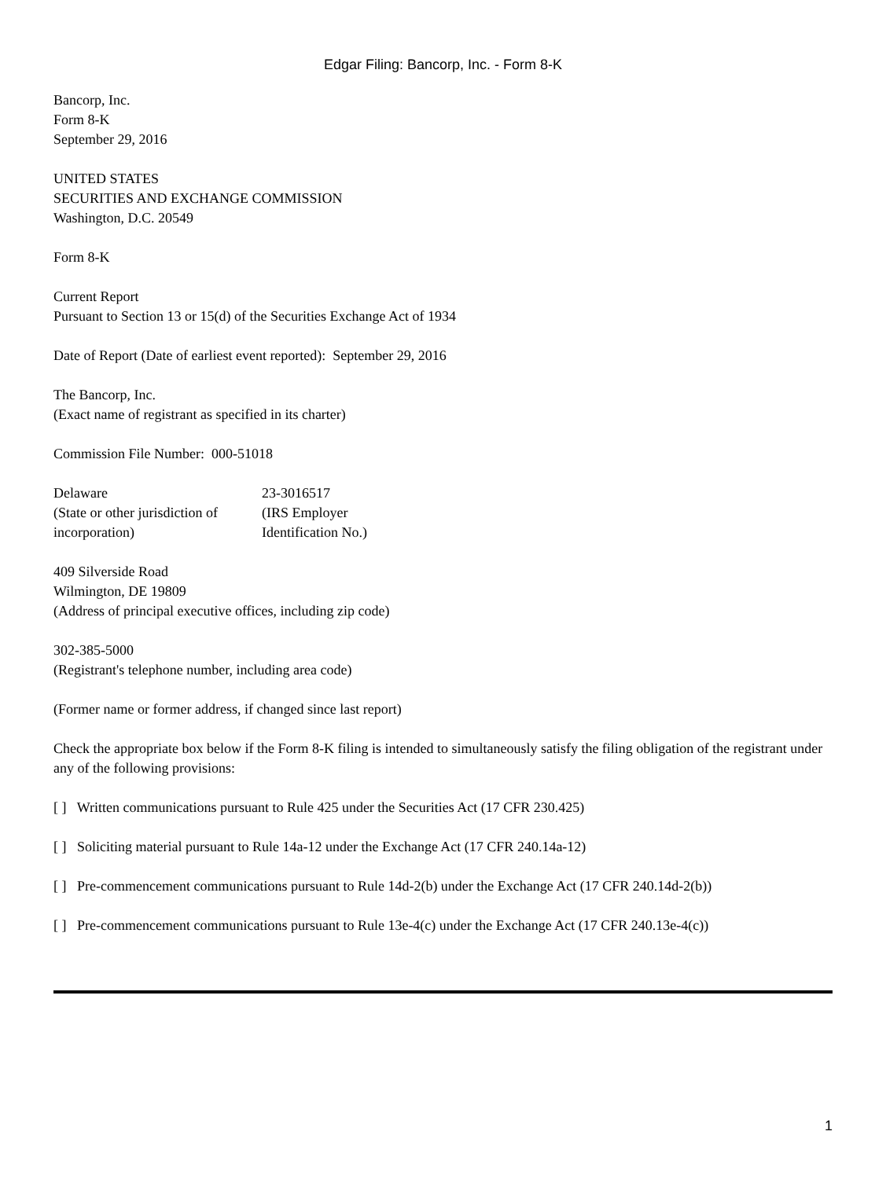Edgar Filing: Bancorp, Inc. - Form 8-K
Bancorp, Inc.
Form 8-K
September 29, 2016
UNITED STATES
SECURITIES AND EXCHANGE COMMISSION
Washington, D.C. 20549
Form 8-K
Current Report
Pursuant to Section 13 or 15(d) of the Securities Exchange Act of 1934
Date of Report (Date of earliest event reported): September 29, 2016
The Bancorp, Inc.
(Exact name of registrant as specified in its charter)
Commission File Number: 000-51018
| Delaware (State or other jurisdiction of incorporation) | 23-3016517 (IRS Employer Identification No.) |
409 Silverside Road
Wilmington, DE 19809
(Address of principal executive offices, including zip code)
302-385-5000
(Registrant's telephone number, including area code)
(Former name or former address, if changed since last report)
Check the appropriate box below if the Form 8-K filing is intended to simultaneously satisfy the filing obligation of the registrant under any of the following provisions:
[ ] Written communications pursuant to Rule 425 under the Securities Act (17 CFR 230.425)
[ ] Soliciting material pursuant to Rule 14a-12 under the Exchange Act (17 CFR 240.14a-12)
[ ] Pre-commencement communications pursuant to Rule 14d-2(b) under the Exchange Act (17 CFR 240.14d-2(b))
[ ] Pre-commencement communications pursuant to Rule 13e-4(c) under the Exchange Act (17 CFR 240.13e-4(c))
1